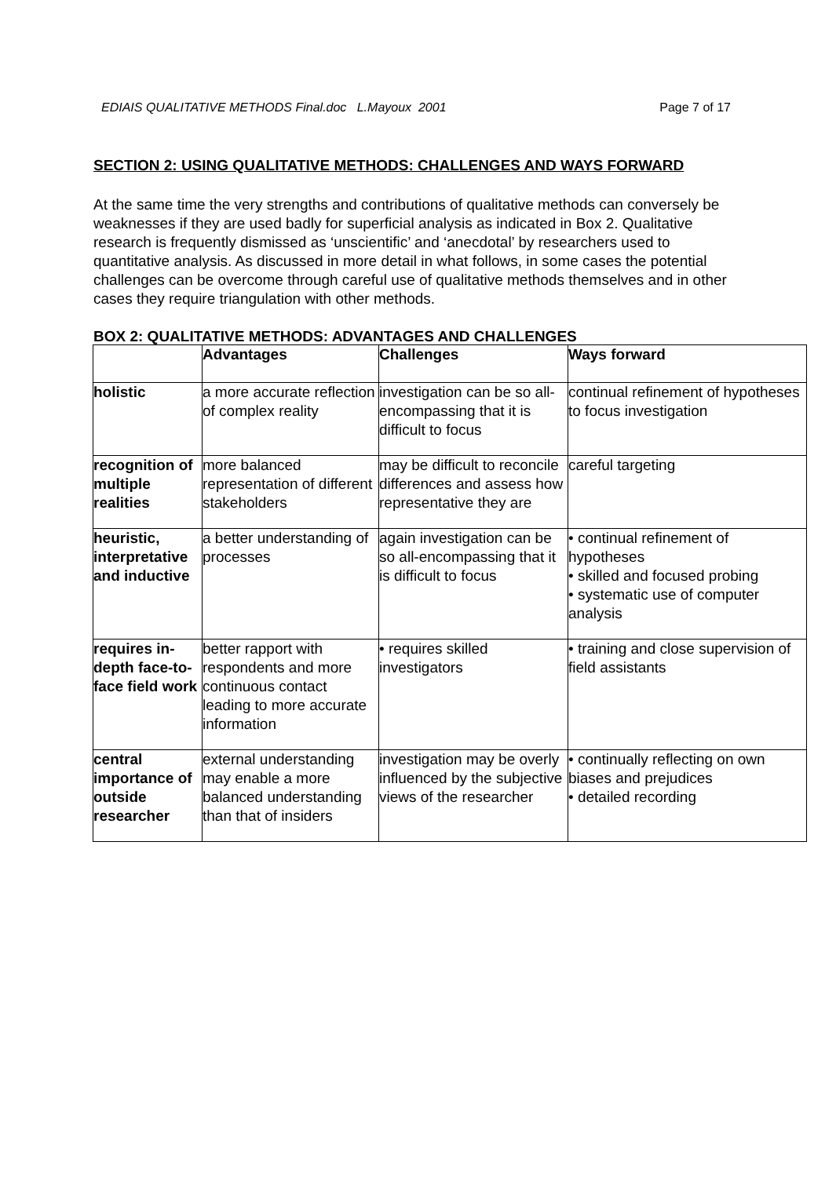EDIAIS QUALITATIVE METHODS Final.doc L.Mayoux 2001 Page 7 of 17
SECTION 2: USING QUALITATIVE METHODS: CHALLENGES AND WAYS FORWARD
At the same time the very strengths and contributions of qualitative methods can conversely be weaknesses if they are used badly for superficial analysis as indicated in Box 2. Qualitative research is frequently dismissed as ‘unscientific’ and ‘anecdotal’ by researchers used to quantitative analysis. As discussed in more detail in what follows, in some cases the potential challenges can be overcome through careful use of qualitative methods themselves and in other cases they require triangulation with other methods.
BOX 2: QUALITATIVE METHODS: ADVANTAGES AND CHALLENGES
| | Advantages | Challenges | Ways forward |
| --- | --- | --- | --- |
| holistic | a more accurate reflection of complex reality | investigation can be so all-encompassing that it is difficult to focus | continual refinement of hypotheses to focus investigation |
| recognition of multiple realities | more balanced representation of different stakeholders | may be difficult to reconcile differences and assess how representative they are | careful targeting |
| heuristic, interpretative and inductive | a better understanding of processes | again investigation can be so all-encompassing that it is difficult to focus | • continual refinement of hypotheses • skilled and focused probing • systematic use of computer analysis |
| requires in-depth face-to-face field work | better rapport with respondents and more continuous contact leading to more accurate information | • requires skilled investigators | • training and close supervision of field assistants |
| central importance of outside researcher | external understanding may enable a more balanced understanding than that of insiders | investigation may be overly influenced by the subjective views of the researcher | • continually reflecting on own biases and prejudices • detailed recording |